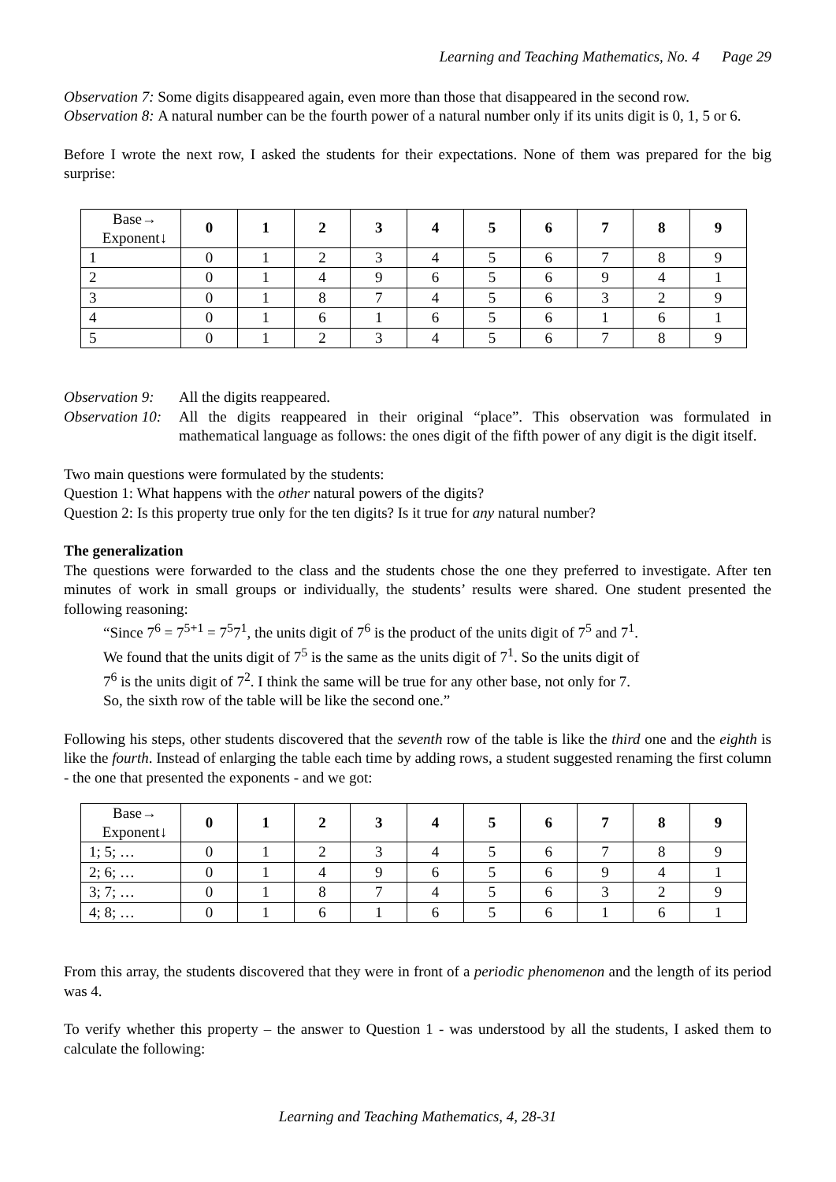Learning and Teaching Mathematics, No. 4 Page 29
Observation 7: Some digits disappeared again, even more than those that disappeared in the second row.
Observation 8: A natural number can be the fourth power of a natural number only if its units digit is 0, 1, 5 or 6.
Before I wrote the next row, I asked the students for their expectations. None of them was prepared for the big surprise:
| Base→ Exponent↓ | 0 | 1 | 2 | 3 | 4 | 5 | 6 | 7 | 8 | 9 |
| --- | --- | --- | --- | --- | --- | --- | --- | --- | --- | --- |
| 1 | 0 | 1 | 2 | 3 | 4 | 5 | 6 | 7 | 8 | 9 |
| 2 | 0 | 1 | 4 | 9 | 6 | 5 | 6 | 9 | 4 | 1 |
| 3 | 0 | 1 | 8 | 7 | 4 | 5 | 6 | 3 | 2 | 9 |
| 4 | 0 | 1 | 6 | 1 | 6 | 5 | 6 | 1 | 6 | 1 |
| 5 | 0 | 1 | 2 | 3 | 4 | 5 | 6 | 7 | 8 | 9 |
Observation 9:
All the digits reappeared.
Observation 10:
All the digits reappeared in their original “place”. This observation was formulated in mathematical language as follows: the ones digit of the fifth power of any digit is the digit itself.
Two main questions were formulated by the students:
Question 1: What happens with the other natural powers of the digits?
Question 2: Is this property true only for the ten digits? Is it true for any natural number?
The generalization
The questions were forwarded to the class and the students chose the one they preferred to investigate. After ten minutes of work in small groups or individually, the students’ results were shared. One student presented the following reasoning:
“Since 7<sup>6</sup> = 7<sup>5+1</sup> = 7<sup>5</sup>7<sup>1</sup>, the units digit of 7<sup>6</sup> is the product of the units digit of 7<sup>5</sup> and 7<sup>1</sup>.
We found that the units digit of 7<sup>5</sup> is the same as the units digit of 7<sup>1</sup>. So the units digit of
7<sup>6</sup> is the units digit of 7<sup>2</sup>. I think the same will be true for any other base, not only for 7.
So, the sixth row of the table will be like the second one.”
Following his steps, other students discovered that the seventh row of the table is like the third one and the eighth is like the fourth. Instead of enlarging the table each time by adding rows, a student suggested renaming the first column - the one that presented the exponents - and we got:
| Base→ Exponent↓ | 0 | 1 | 2 | 3 | 4 | 5 | 6 | 7 | 8 | 9 |
| --- | --- | --- | --- | --- | --- | --- | --- | --- | --- | --- |
| 1; 5; … | 0 | 1 | 2 | 3 | 4 | 5 | 6 | 7 | 8 | 9 |
| 2; 6; … | 0 | 1 | 4 | 9 | 6 | 5 | 6 | 9 | 4 | 1 |
| 3; 7; … | 0 | 1 | 8 | 7 | 4 | 5 | 6 | 3 | 2 | 9 |
| 4; 8; … | 0 | 1 | 6 | 1 | 6 | 5 | 6 | 1 | 6 | 1 |
From this array, the students discovered that they were in front of a periodic phenomenon and the length of its period was 4.
To verify whether this property – the answer to Question 1 - was understood by all the students, I asked them to calculate the following:
Learning and Teaching Mathematics, 4, 28-31